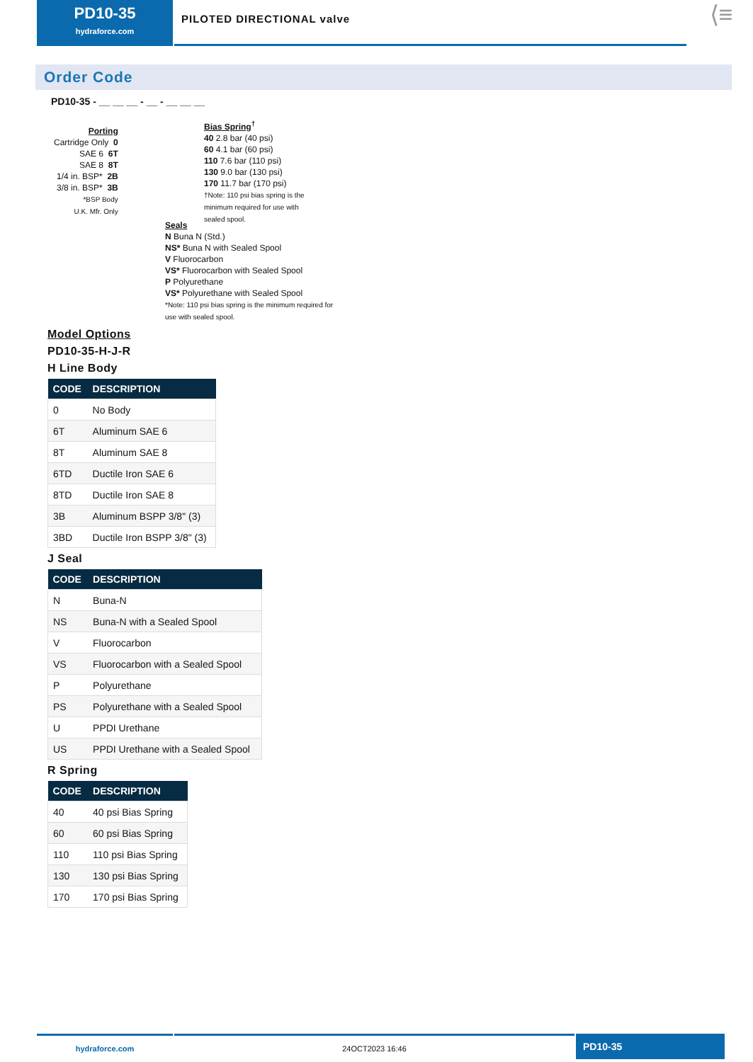PD10-35
hydraforce.com
PILOTED DIRECTIONAL valve
⟨≡
Order Code
PD10-35 - __ __ __ - __ - __ __ __
Porting
Cartridge Only 0
SAE 6 6T
SAE 8 8T
1/4 in. BSP* 2B
3/8 in. BSP* 3B
*BSP Body
U.K. Mfr. Only
Bias Spring<sup>†</sup>
40 2.8 bar (40 psi)
60 4.1 bar (60 psi)
110 7.6 bar (110 psi)
130 9.0 bar (130 psi)
170 11.7 bar (170 psi)
†Note: 110 psi bias spring is the
minimum required for use with
sealed spool.
Seals
N Buna N (Std.)
NS* Buna N with Sealed Spool
V Fluorocarbon
VS* Fluorocarbon with Sealed Spool
P Polyurethane
VS* Polyurethane with Sealed Spool
*Note: 110 psi bias spring is the minimum required for
use with sealed spool.
Model Options
PD10-35-H-J-R
H Line Body
| CODE | DESCRIPTION |
| --- | --- |
| 0 | No Body |
| 6T | Aluminum SAE 6 |
| 8T | Aluminum SAE 8 |
| 6TD | Ductile Iron SAE 6 |
| 8TD | Ductile Iron SAE 8 |
| 3B | Aluminum BSPP 3/8" (3) |
| 3BD | Ductile Iron BSPP 3/8" (3) |
J Seal
| CODE | DESCRIPTION |
| --- | --- |
| N | Buna-N |
| NS | Buna-N with a Sealed Spool |
| V | Fluorocarbon |
| VS | Fluorocarbon with a Sealed Spool |
| P | Polyurethane |
| PS | Polyurethane with a Sealed Spool |
| U | PPDI Urethane |
| US | PPDI Urethane with a Sealed Spool |
R Spring
| CODE | DESCRIPTION |
| --- | --- |
| 40 | 40 psi Bias Spring |
| 60 | 60 psi Bias Spring |
| 110 | 110 psi Bias Spring |
| 130 | 130 psi Bias Spring |
| 170 | 170 psi Bias Spring |
hydraforce.com 24OCT2023 16:46
PD10-35